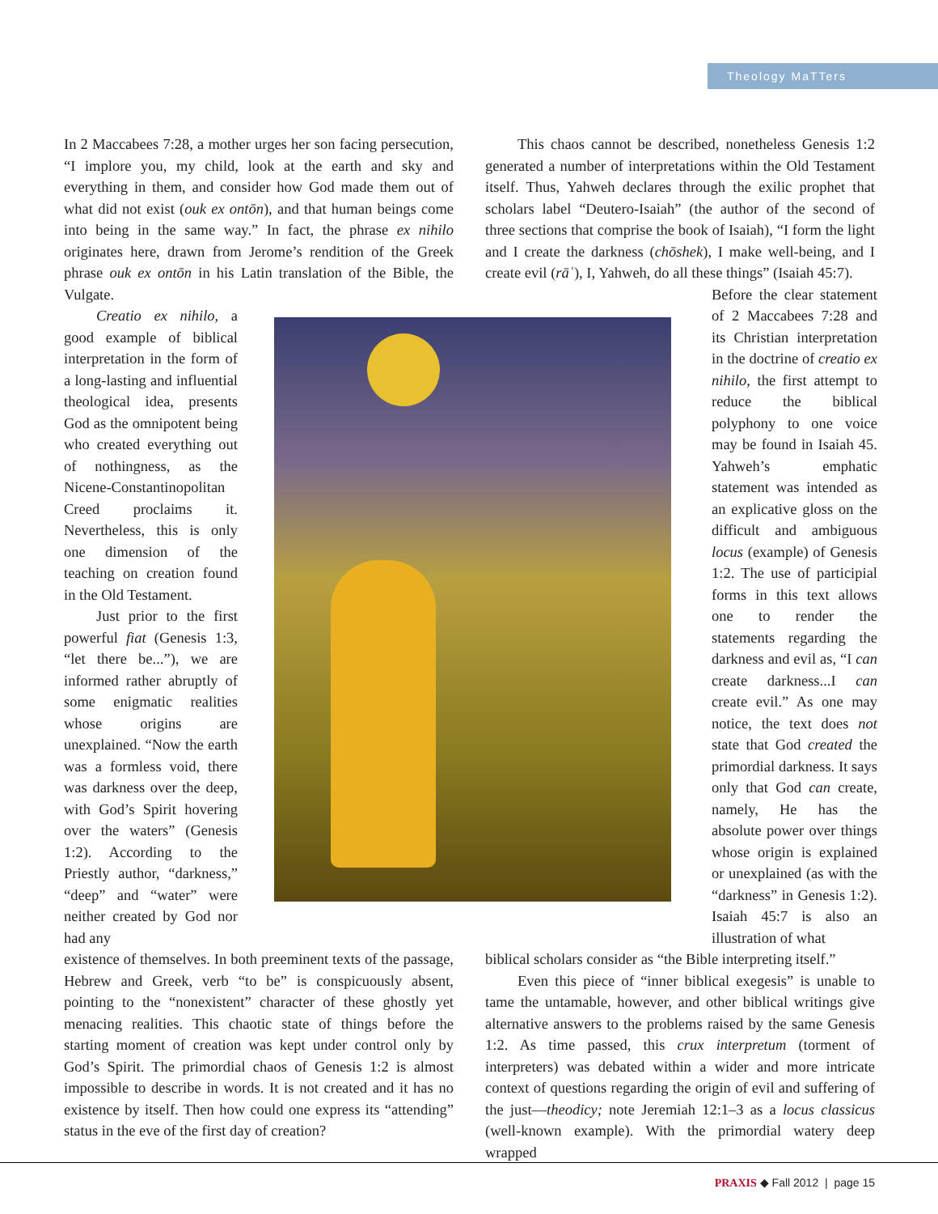Theology MaTTers
In 2 Maccabees 7:28, a mother urges her son facing persecution, “I implore you, my child, look at the earth and sky and everything in them, and consider how God made them out of what did not exist (ouk ex ontōn), and that human beings come into being in the same way.” In fact, the phrase ex nihilo originates here, drawn from Jerome’s rendition of the Greek phrase ouk ex ontōn in his Latin translation of the Bible, the Vulgate.
Creatio ex nihilo, a good example of biblical interpretation in the form of a long-lasting and influential theological idea, presents God as the omnipotent being who created everything out of nothingness, as the Nicene-Constantinopolitan Creed proclaims it. Nevertheless, this is only one dimension of the teaching on creation found in the Old Testament.
Just prior to the first powerful fiat (Genesis 1:3, “let there be...”), we are informed rather abruptly of some enigmatic realities whose origins are unexplained. “Now the earth was a formless void, there was darkness over the deep, with God’s Spirit hovering over the waters” (Genesis 1:2). According to the Priestly author, “darkness,” “deep” and “water” were neither created by God nor had any
existence of themselves. In both preeminent texts of the passage, Hebrew and Greek, verb “to be” is conspicuously absent, pointing to the “nonexistent” character of these ghostly yet menacing realities. This chaotic state of things before the starting moment of creation was kept under control only by God’s Spirit. The primordial chaos of Genesis 1:2 is almost impossible to describe in words. It is not created and it has no existence by itself. Then how could one express its “attending” status in the eve of the first day of creation?
This chaos cannot be described, nonetheless Genesis 1:2 generated a number of interpretations within the Old Testament itself. Thus, Yahweh declares through the exilic prophet that scholars label “Deutero-Isaiah” (the author of the second of three sections that comprise the book of Isaiah), “I form the light and I create the darkness (chōshek), I make well-being, and I create evil (rāʿ), I, Yahweh, do all these things” (Isaiah 45:7).
Before the clear statement of 2 Maccabees 7:28 and its Christian interpretation in the doctrine of creatio ex nihilo, the first attempt to reduce the biblical polyphony to one voice may be found in Isaiah 45. Yahweh’s emphatic statement was intended as an explicative gloss on the difficult and ambiguous locus (example) of Genesis 1:2. The use of participial forms in this text allows one to render the statements regarding the darkness and evil as, “I can create darkness...I can create evil.” As one may notice, the text does not state that God created the primordial darkness. It says only that God can create, namely, He has the absolute power over things whose origin is explained or unexplained (as with the “darkness” in Genesis 1:2). Isaiah 45:7 is also an illustration of what
biblical scholars consider as “the Bible interpreting itself.”
Even this piece of “inner biblical exegesis” is unable to tame the untamable, however, and other biblical writings give alternative answers to the problems raised by the same Genesis 1:2. As time passed, this crux interpretum (torment of interpreters) was debated within a wider and more intricate context of questions regarding the origin of evil and suffering of the just—theodicy; note Jeremiah 12:1–3 as a locus classicus (well-known example). With the primordial watery deep wrapped
PRAXIS ◆ Fall 2012 | page 15